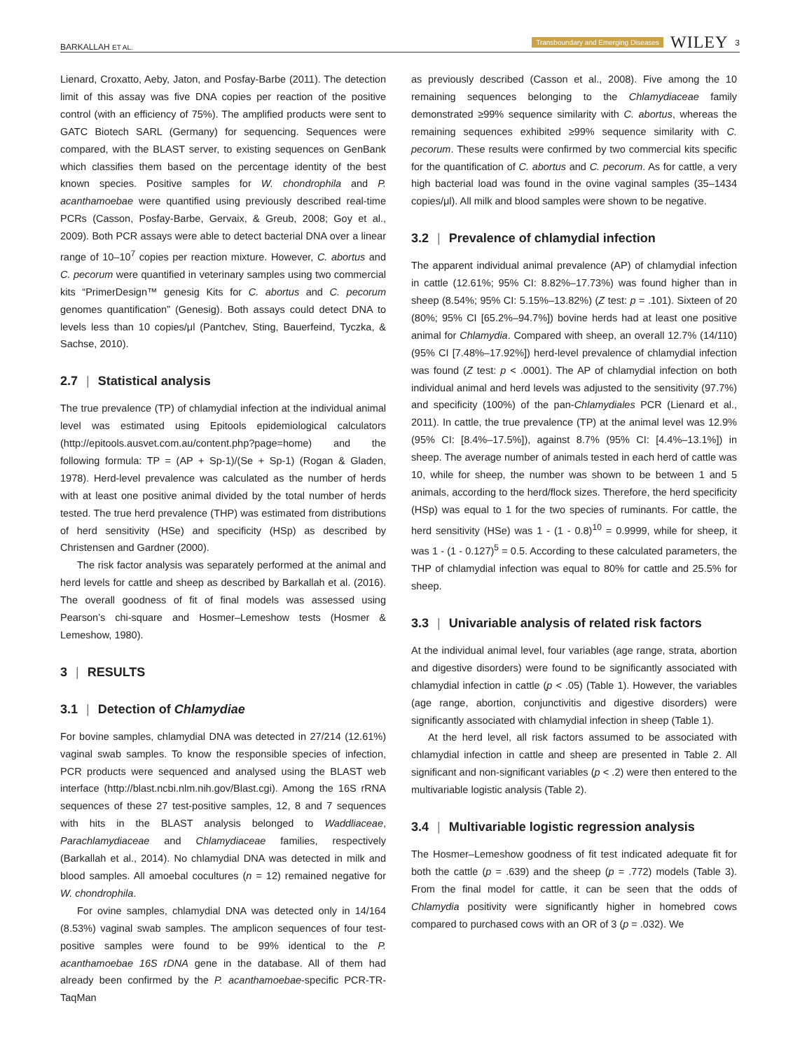BARKALLAH ET AL. Transboundary and Emerging Diseases WILEY 3
Lienard, Croxatto, Aeby, Jaton, and Posfay-Barbe (2011). The detection limit of this assay was five DNA copies per reaction of the positive control (with an efficiency of 75%). The amplified products were sent to GATC Biotech SARL (Germany) for sequencing. Sequences were compared, with the BLAST server, to existing sequences on GenBank which classifies them based on the percentage identity of the best known species. Positive samples for W. chondrophila and P. acanthamoebae were quantified using previously described real-time PCRs (Casson, Posfay-Barbe, Gervaix, & Greub, 2008; Goy et al., 2009). Both PCR assays were able to detect bacterial DNA over a linear range of 10–10<sup>7</sup> copies per reaction mixture. However, C. abortus and C. pecorum were quantified in veterinary samples using two commercial kits “PrimerDesign™ genesig Kits for C. abortus and C. pecorum genomes quantification” (Genesig). Both assays could detect DNA to levels less than 10 copies/μl (Pantchev, Sting, Bauerfeind, Tyczka, & Sachse, 2010).
2.7 | Statistical analysis
The true prevalence (TP) of chlamydial infection at the individual animal level was estimated using Epitools epidemiological calculators (http://epitools.ausvet.com.au/content.php?page=home) and the following formula: TP = (AP + Sp-1)/(Se + Sp-1) (Rogan & Gladen, 1978). Herd-level prevalence was calculated as the number of herds with at least one positive animal divided by the total number of herds tested. The true herd prevalence (THP) was estimated from distributions of herd sensitivity (HSe) and specificity (HSp) as described by Christensen and Gardner (2000).
The risk factor analysis was separately performed at the animal and herd levels for cattle and sheep as described by Barkallah et al. (2016). The overall goodness of fit of final models was assessed using Pearson’s chi-square and Hosmer–Lemeshow tests (Hosmer & Lemeshow, 1980).
3 | RESULTS
3.1 | Detection of Chlamydiae
For bovine samples, chlamydial DNA was detected in 27/214 (12.61%) vaginal swab samples. To know the responsible species of infection, PCR products were sequenced and analysed using the BLAST web interface (http://blast.ncbi.nlm.nih.gov/Blast.cgi). Among the 16S rRNA sequences of these 27 test-positive samples, 12, 8 and 7 sequences with hits in the BLAST analysis belonged to Waddliaceae, Parachlamydiaceae and Chlamydiaceae families, respectively (Barkallah et al., 2014). No chlamydial DNA was detected in milk and blood samples. All amoebal cocultures (n = 12) remained negative for W. chondrophila.
For ovine samples, chlamydial DNA was detected only in 14/164 (8.53%) vaginal swab samples. The amplicon sequences of four test-positive samples were found to be 99% identical to the P. acanthamoebae 16S rDNA gene in the database. All of them had already been confirmed by the P. acanthamoebae-specific PCR-TR-TaqMan
as previously described (Casson et al., 2008). Five among the 10 remaining sequences belonging to the Chlamydiaceae family demonstrated ≥99% sequence similarity with C. abortus, whereas the remaining sequences exhibited ≥99% sequence similarity with C. pecorum. These results were confirmed by two commercial kits specific for the quantification of C. abortus and C. pecorum. As for cattle, a very high bacterial load was found in the ovine vaginal samples (35–1434 copies/μl). All milk and blood samples were shown to be negative.
3.2 | Prevalence of chlamydial infection
The apparent individual animal prevalence (AP) of chlamydial infection in cattle (12.61%; 95% CI: 8.82%–17.73%) was found higher than in sheep (8.54%; 95% CI: 5.15%–13.82%) (Z test: p = .101). Sixteen of 20 (80%; 95% CI [65.2%–94.7%]) bovine herds had at least one positive animal for Chlamydia. Compared with sheep, an overall 12.7% (14/110) (95% CI [7.48%–17.92%]) herd-level prevalence of chlamydial infection was found (Z test: p < .0001). The AP of chlamydial infection on both individual animal and herd levels was adjusted to the sensitivity (97.7%) and specificity (100%) of the pan-Chlamydiales PCR (Lienard et al., 2011). In cattle, the true prevalence (TP) at the animal level was 12.9% (95% CI: [8.4%–17.5%]), against 8.7% (95% CI: [4.4%–13.1%]) in sheep. The average number of animals tested in each herd of cattle was 10, while for sheep, the number was shown to be between 1 and 5 animals, according to the herd/flock sizes. Therefore, the herd specificity (HSp) was equal to 1 for the two species of ruminants. For cattle, the herd sensitivity (HSe) was 1 - (1 - 0.8)<sup>10</sup> = 0.9999, while for sheep, it was 1 - (1 - 0.127)<sup>5</sup> = 0.5. According to these calculated parameters, the THP of chlamydial infection was equal to 80% for cattle and 25.5% for sheep.
3.3 | Univariable analysis of related risk factors
At the individual animal level, four variables (age range, strata, abortion and digestive disorders) were found to be significantly associated with chlamydial infection in cattle (p < .05) (Table 1). However, the variables (age range, abortion, conjunctivitis and digestive disorders) were significantly associated with chlamydial infection in sheep (Table 1).
At the herd level, all risk factors assumed to be associated with chlamydial infection in cattle and sheep are presented in Table 2. All significant and non-significant variables (p < .2) were then entered to the multivariable logistic analysis (Table 2).
3.4 | Multivariable logistic regression analysis
The Hosmer–Lemeshow goodness of fit test indicated adequate fit for both the cattle (p = .639) and the sheep (p = .772) models (Table 3). From the final model for cattle, it can be seen that the odds of Chlamydia positivity were significantly higher in homebred cows compared to purchased cows with an OR of 3 (p = .032). We